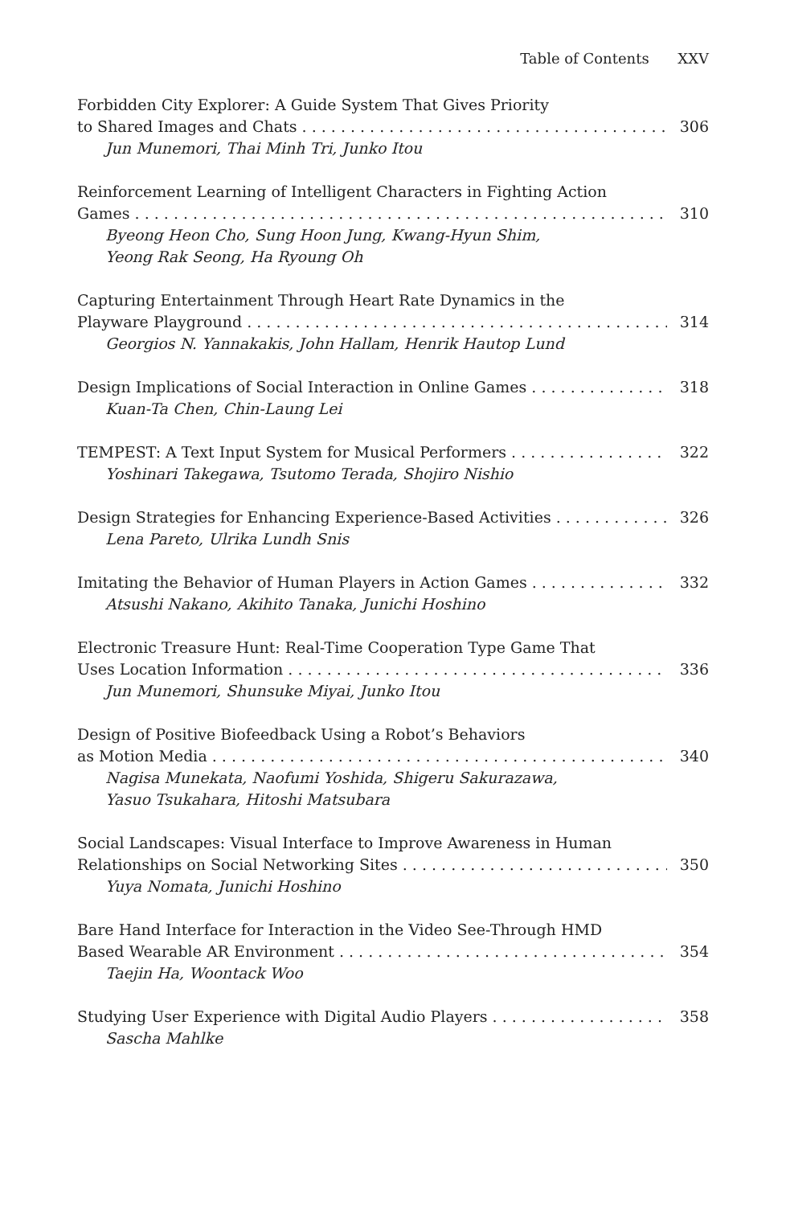Table of Contents XXV
Forbidden City Explorer: A Guide System That Gives Priority
to Shared Images and Chats 306
Jun Munemori, Thai Minh Tri, Junko Itou
Reinforcement Learning of Intelligent Characters in Fighting Action
Games 310
Byeong Heon Cho, Sung Hoon Jung, Kwang-Hyun Shim,
Yeong Rak Seong, Ha Ryoung Oh
Capturing Entertainment Through Heart Rate Dynamics in the
Playware Playground 314
Georgios N. Yannakakis, John Hallam, Henrik Hautop Lund
Design Implications of Social Interaction in Online Games 318
Kuan-Ta Chen, Chin-Laung Lei
TEMPEST: A Text Input System for Musical Performers 322
Yoshinari Takegawa, Tsutomo Terada, Shojiro Nishio
Design Strategies for Enhancing Experience-Based Activities 326
Lena Pareto, Ulrika Lundh Snis
Imitating the Behavior of Human Players in Action Games 332
Atsushi Nakano, Akihito Tanaka, Junichi Hoshino
Electronic Treasure Hunt: Real-Time Cooperation Type Game That
Uses Location Information 336
Jun Munemori, Shunsuke Miyai, Junko Itou
Design of Positive Biofeedback Using a Robot’s Behaviors
as Motion Media 340
Nagisa Munekata, Naofumi Yoshida, Shigeru Sakurazawa,
Yasuo Tsukahara, Hitoshi Matsubara
Social Landscapes: Visual Interface to Improve Awareness in Human
Relationships on Social Networking Sites 350
Yuya Nomata, Junichi Hoshino
Bare Hand Interface for Interaction in the Video See-Through HMD
Based Wearable AR Environment 354
Taejin Ha, Woontack Woo
Studying User Experience with Digital Audio Players 358
Sascha Mahlke